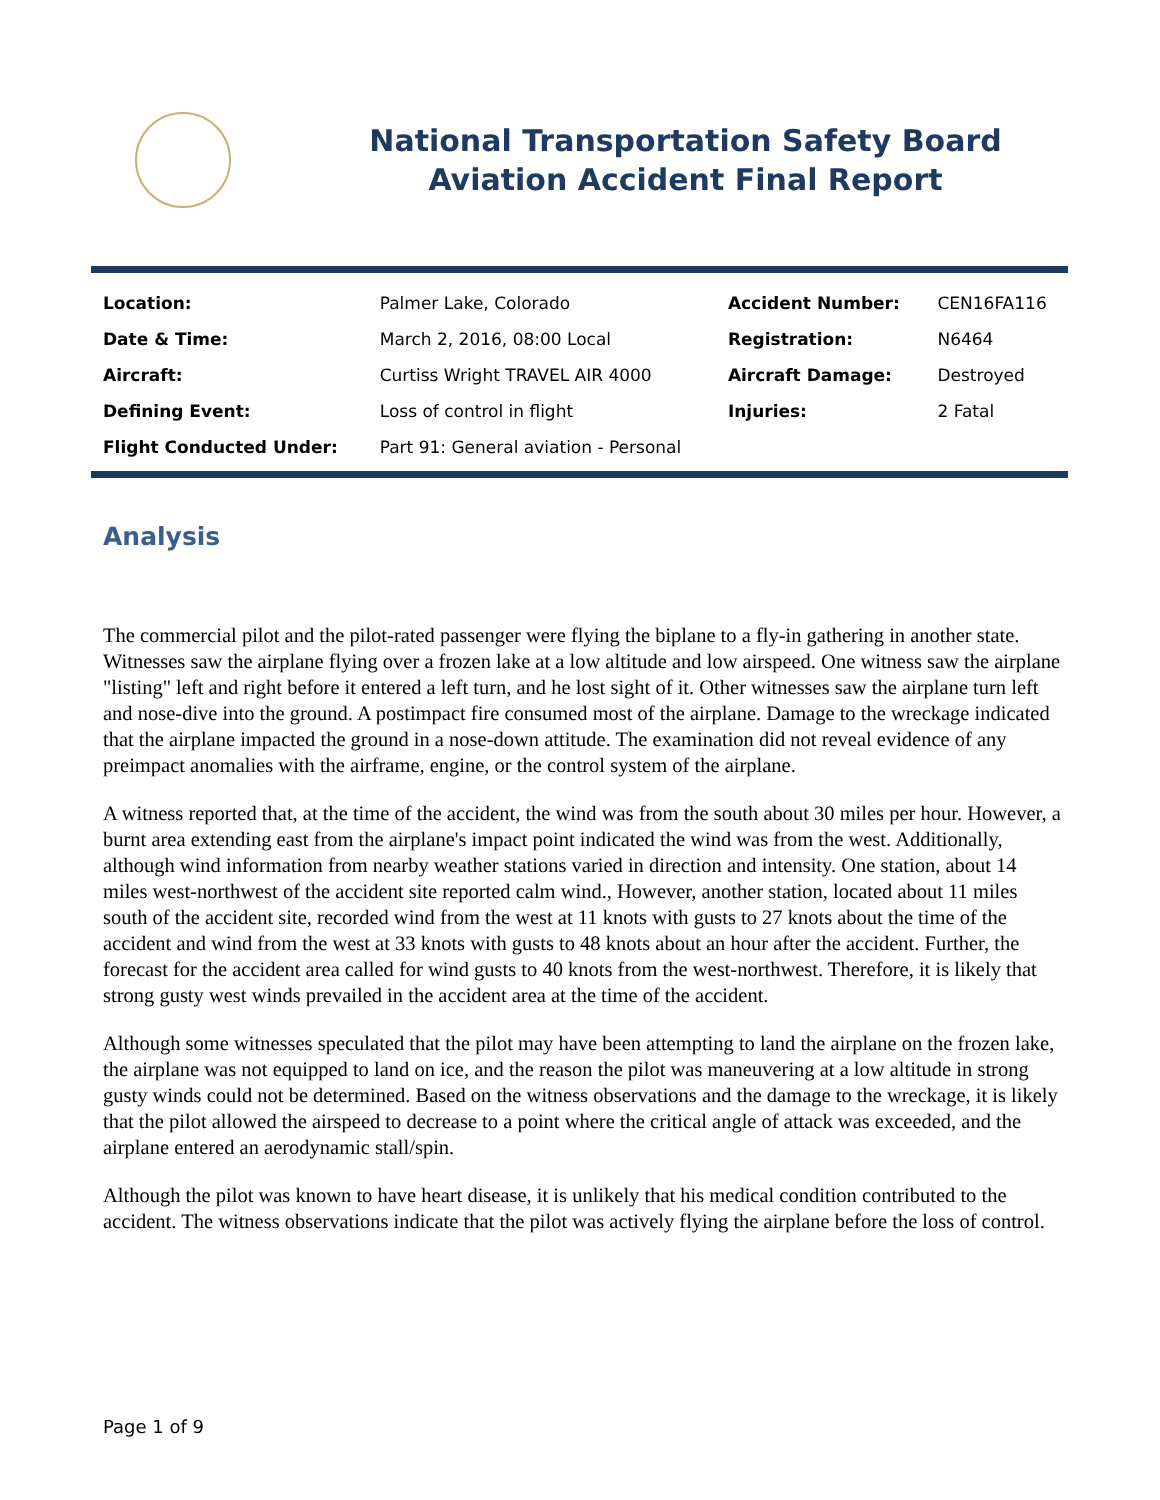National Transportation Safety Board
Aviation Accident Final Report
| Location: | Palmer Lake, Colorado | Accident Number: | CEN16FA116 |
| Date & Time: | March 2, 2016, 08:00 Local | Registration: | N6464 |
| Aircraft: | Curtiss Wright TRAVEL AIR 4000 | Aircraft Damage: | Destroyed |
| Defining Event: | Loss of control in flight | Injuries: | 2 Fatal |
| Flight Conducted Under: | Part 91: General aviation - Personal | | |
Analysis
The commercial pilot and the pilot-rated passenger were flying the biplane to a fly-in gathering in another state. Witnesses saw the airplane flying over a frozen lake at a low altitude and low airspeed. One witness saw the airplane "listing" left and right before it entered a left turn, and he lost sight of it. Other witnesses saw the airplane turn left and nose-dive into the ground. A postimpact fire consumed most of the airplane. Damage to the wreckage indicated that the airplane impacted the ground in a nose-down attitude. The examination did not reveal evidence of any preimpact anomalies with the airframe, engine, or the control system of the airplane.
A witness reported that, at the time of the accident, the wind was from the south about 30 miles per hour. However, a burnt area extending east from the airplane's impact point indicated the wind was from the west. Additionally, although wind information from nearby weather stations varied in direction and intensity. One station, about 14 miles west-northwest of the accident site reported calm wind., However, another station, located about 11 miles south of the accident site, recorded wind from the west at 11 knots with gusts to 27 knots about the time of the accident and wind from the west at 33 knots with gusts to 48 knots about an hour after the accident. Further, the forecast for the accident area called for wind gusts to 40 knots from the west-northwest. Therefore, it is likely that strong gusty west winds prevailed in the accident area at the time of the accident.
Although some witnesses speculated that the pilot may have been attempting to land the airplane on the frozen lake, the airplane was not equipped to land on ice, and the reason the pilot was maneuvering at a low altitude in strong gusty winds could not be determined. Based on the witness observations and the damage to the wreckage, it is likely that the pilot allowed the airspeed to decrease to a point where the critical angle of attack was exceeded, and the airplane entered an aerodynamic stall/spin.
Although the pilot was known to have heart disease, it is unlikely that his medical condition contributed to the accident. The witness observations indicate that the pilot was actively flying the airplane before the loss of control.
Page 1 of 9